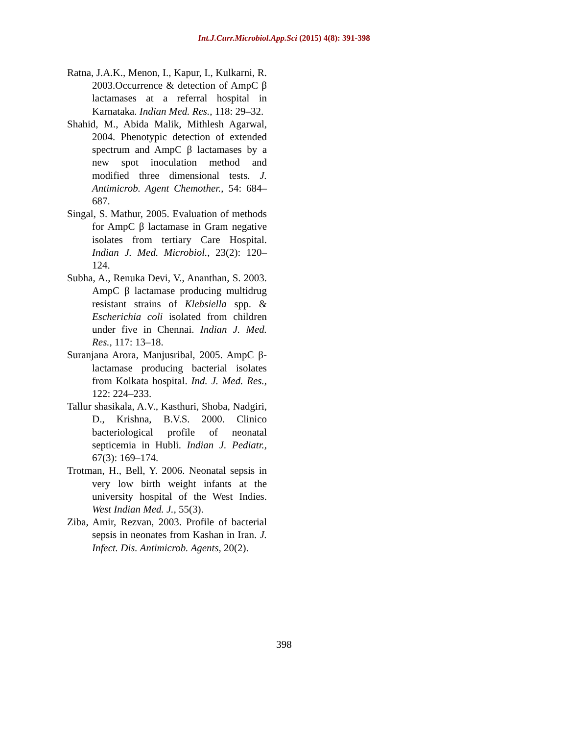Int.J.Curr.Microbiol.App.Sci (2015) 4(8): 391-398
Ratna, J.A.K., Menon, I., Kapur, I., Kulkarni, R. 2003.Occurrence & detection of AmpC β lactamases at a referral hospital in Karnataka. Indian Med. Res., 118: 29–32.
Shahid, M., Abida Malik, Mithlesh Agarwal, 2004. Phenotypic detection of extended spectrum and AmpC β lactamases by a new spot inoculation method and modified three dimensional tests. J. Antimicrob. Agent Chemother., 54: 684–687.
Singal, S. Mathur, 2005. Evaluation of methods for AmpC β lactamase in Gram negative isolates from tertiary Care Hospital. Indian J. Med. Microbiol., 23(2): 120–124.
Subha, A., Renuka Devi, V., Ananthan, S. 2003. AmpC β lactamase producing multidrug resistant strains of Klebsiella spp. & Escherichia coli isolated from children under five in Chennai. Indian J. Med. Res., 117: 13–18.
Suranjana Arora, Manjusribal, 2005. AmpC β-lactamase producing bacterial isolates from Kolkata hospital. Ind. J. Med. Res., 122: 224–233.
Tallur shasikala, A.V., Kasthuri, Shoba, Nadgiri, D., Krishna, B.V.S. 2000. Clinico bacteriological profile of neonatal septicemia in Hubli. Indian J. Pediatr., 67(3): 169–174.
Trotman, H., Bell, Y. 2006. Neonatal sepsis in very low birth weight infants at the university hospital of the West Indies. West Indian Med. J., 55(3).
Ziba, Amir, Rezvan, 2003. Profile of bacterial sepsis in neonates from Kashan in Iran. J. Infect. Dis. Antimicrob. Agents, 20(2).
398